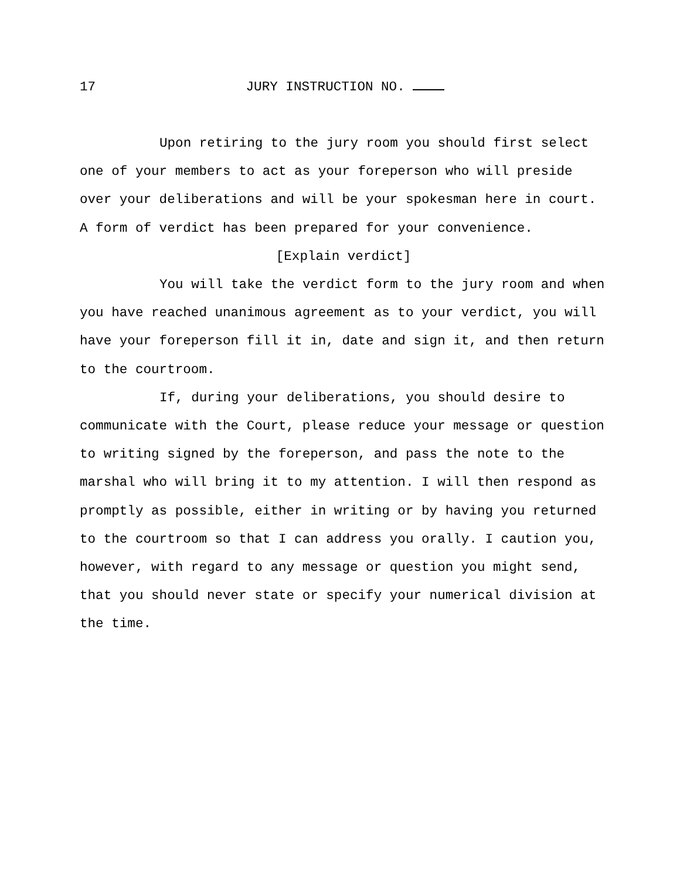17 JURY INSTRUCTION NO.
Upon retiring to the jury room you should first select one of your members to act as your foreperson who will preside over your deliberations and will be your spokesman here in court. A form of verdict has been prepared for your convenience.
[Explain verdict]
You will take the verdict form to the jury room and when you have reached unanimous agreement as to your verdict, you will have your foreperson fill it in, date and sign it, and then return to the courtroom.
If, during your deliberations, you should desire to communicate with the Court, please reduce your message or question to writing signed by the foreperson, and pass the note to the marshal who will bring it to my attention. I will then respond as promptly as possible, either in writing or by having you returned to the courtroom so that I can address you orally. I caution you, however, with regard to any message or question you might send, that you should never state or specify your numerical division at the time.